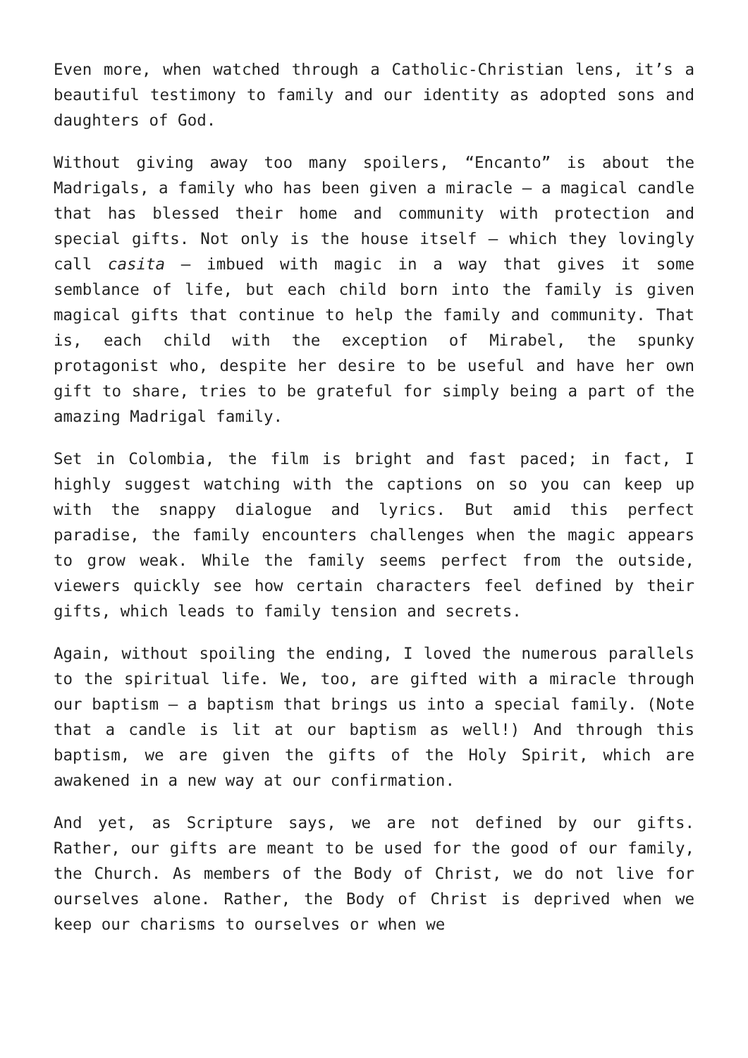Even more, when watched through a Catholic-Christian lens, it’s a beautiful testimony to family and our identity as adopted sons and daughters of God.
Without giving away too many spoilers, “Encanto” is about the Madrigals, a family who has been given a miracle — a magical candle that has blessed their home and community with protection and special gifts. Not only is the house itself — which they lovingly call casita — imbued with magic in a way that gives it some semblance of life, but each child born into the family is given magical gifts that continue to help the family and community. That is, each child with the exception of Mirabel, the spunky protagonist who, despite her desire to be useful and have her own gift to share, tries to be grateful for simply being a part of the amazing Madrigal family.
Set in Colombia, the film is bright and fast paced; in fact, I highly suggest watching with the captions on so you can keep up with the snappy dialogue and lyrics. But amid this perfect paradise, the family encounters challenges when the magic appears to grow weak. While the family seems perfect from the outside, viewers quickly see how certain characters feel defined by their gifts, which leads to family tension and secrets.
Again, without spoiling the ending, I loved the numerous parallels to the spiritual life. We, too, are gifted with a miracle through our baptism — a baptism that brings us into a special family. (Note that a candle is lit at our baptism as well!) And through this baptism, we are given the gifts of the Holy Spirit, which are awakened in a new way at our confirmation.
And yet, as Scripture says, we are not defined by our gifts. Rather, our gifts are meant to be used for the good of our family, the Church. As members of the Body of Christ, we do not live for ourselves alone. Rather, the Body of Christ is deprived when we keep our charisms to ourselves or when we